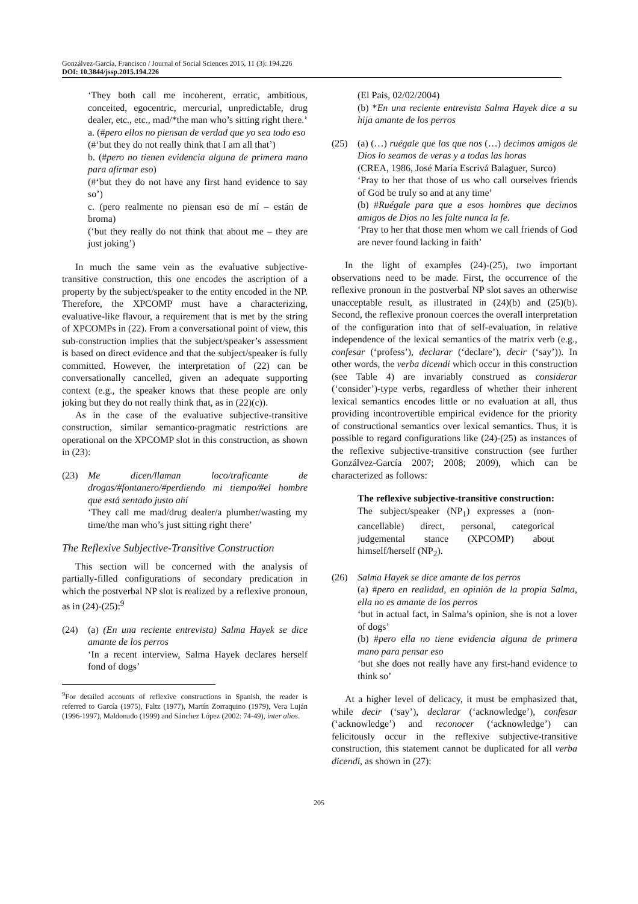Gonzálvez-García, Francisco / Journal of Social Sciences 2015, 11 (3): 194.226
DOI: 10.3844/jssp.2015.194.226
‘They both call me incoherent, erratic, ambitious, conceited, egocentric, mercurial, unpredictable, drug dealer, etc., etc., mad/*the man who’s sitting right there.’
a. (#pero ellos no piensan de verdad que yo sea todo eso
(#‘but they do not really think that I am all that’)
b. (#pero no tienen evidencia alguna de primera mano para afirmar eso)
(#‘but they do not have any first hand evidence to say so’)
c. (pero realmente no piensan eso de mí – están de broma)
(‘but they really do not think that about me – they are just joking’)
In much the same vein as the evaluative subjective-transitive construction, this one encodes the ascription of a property by the subject/speaker to the entity encoded in the NP. Therefore, the XPCOMP must have a characterizing, evaluative-like flavour, a requirement that is met by the string of XPCOMPs in (22). From a conversational point of view, this sub-construction implies that the subject/speaker’s assessment is based on direct evidence and that the subject/speaker is fully committed. However, the interpretation of (22) can be conversationally cancelled, given an adequate supporting context (e.g., the speaker knows that these people are only joking but they do not really think that, as in (22)(c)).
As in the case of the evaluative subjective-transitive construction, similar semantico-pragmatic restrictions are operational on the XPCOMP slot in this construction, as shown in (23):
(23) Me dicen/llaman loco/traficante de drogas/#fontanero/#perdiendo mi tiempo/#el hombre que está sentado justo ahí
‘They call me mad/drug dealer/a plumber/wasting my time/the man who’s just sitting right there’
The Reflexive Subjective-Transitive Construction
This section will be concerned with the analysis of partially-filled configurations of secondary predication in which the postverbal NP slot is realized by a reflexive pronoun, as in (24)-(25):<sup>9</sup>
(24) (a) (En una reciente entrevista) Salma Hayek se dice amante de los perros
‘In a recent interview, Salma Hayek declares herself fond of dogs’
<sup>9</sup> For detailed accounts of reflexive constructions in Spanish, the reader is referred to García (1975), Faltz (1977), Martín Zorraquino (1979), Vera Luján (1996-1997), Maldonado (1999) and Sánchez López (2002: 74-49), inter alios.
(El Pais, 02/02/2004)
(b) *En una reciente entrevista Salma Hayek dice a su hija amante de los perros
(25) (a) (…) ruégale que los que nos (…) decimos amigos de Dios lo seamos de veras y a todas las horas
(CREA, 1986, José María Escrivá Balaguer, Surco)
‘Pray to her that those of us who call ourselves friends of God be truly so and at any time’
(b) #Ruégale para que a esos hombres que decimos amigos de Dios no les falte nunca la fe.
‘Pray to her that those men whom we call friends of God are never found lacking in faith’
In the light of examples (24)-(25), two important observations need to be made. First, the occurrence of the reflexive pronoun in the postverbal NP slot saves an otherwise unacceptable result, as illustrated in (24)(b) and (25)(b). Second, the reflexive pronoun coerces the overall interpretation of the configuration into that of self-evaluation, in relative independence of the lexical semantics of the matrix verb (e.g., confesar (‘profess’), declarar (‘declare’), decir (‘say’)). In other words, the verba dicendi which occur in this construction (see Table 4) are invariably construed as considerar (‘consider’)-type verbs, regardless of whether their inherent lexical semantics encodes little or no evaluation at all, thus providing incontrovertible empirical evidence for the priority of constructional semantics over lexical semantics. Thus, it is possible to regard configurations like (24)-(25) as instances of the reflexive subjective-transitive construction (see further Gonzálvez-García 2007; 2008; 2009), which can be characterized as follows:
The reflexive subjective-transitive construction: The subject/speaker (NP<sub>1</sub>) expresses a (non-cancellable) direct, personal, categorical judgemental stance (XPCOMP) about himself/herself (NP<sub>2</sub>).
(26) Salma Hayek se dice amante de los perros
(a) #pero en realidad, en opinión de la propia Salma, ella no es amante de los perros
‘but in actual fact, in Salma’s opinion, she is not a lover of dogs’
(b) #pero ella no tiene evidencia alguna de primera mano para pensar eso
‘but she does not really have any first-hand evidence to think so’
At a higher level of delicacy, it must be emphasized that, while decir (‘say’), declarar (‘acknowledge’), confesar (‘acknowledge’) and reconocer (‘acknowledge’) can felicitously occur in the reflexive subjective-transitive construction, this statement cannot be duplicated for all verba dicendi, as shown in (27):
205